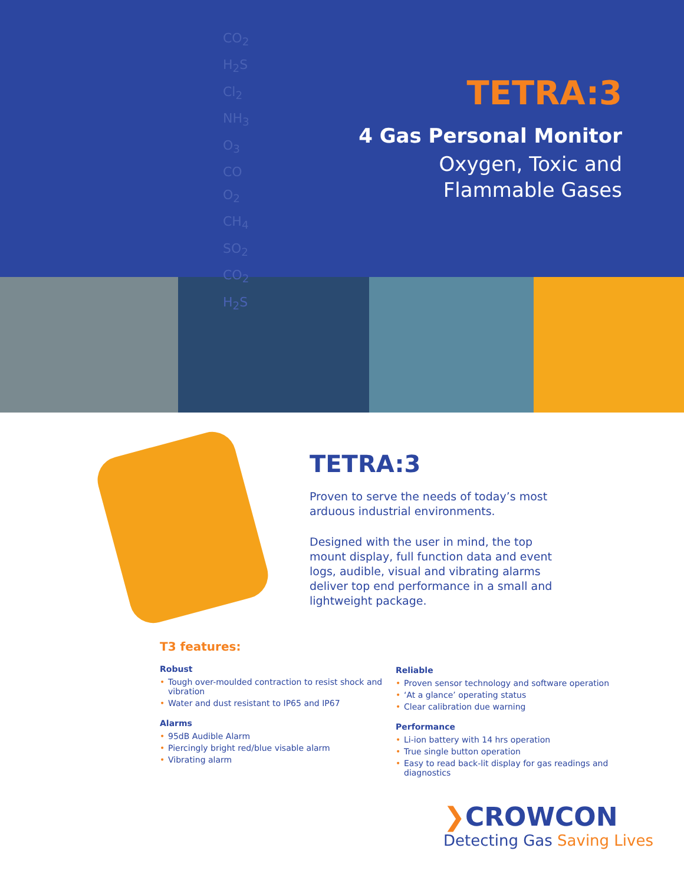CO<sub>2</sub>
H<sub>2</sub>S
Cl<sub>2</sub>
NH<sub>3</sub>
O<sub>3</sub>
CO
O<sub>2</sub>
CH<sub>4</sub>
SO<sub>2</sub>
CO<sub>2</sub>
H<sub>2</sub>S
TETRA:3
4 Gas Personal Monitor
Oxygen, Toxic and
Flammable Gases
TETRA:3
Proven to serve the needs of today’s most arduous industrial environments.
Designed with the user in mind, the top mount display, full function data and event logs, audible, visual and vibrating alarms deliver top end performance in a small and lightweight package.
T3 features:
Robust
• Tough over-moulded contraction to resist shock and vibration
• Water and dust resistant to IP65 and IP67
Alarms
• 95dB Audible Alarm
• Piercingly bright red/blue visable alarm
• Vibrating alarm
Reliable
• Proven sensor technology and software operation
• ‘At a glance’ operating status
• Clear calibration due warning
Performance
• Li-ion battery with 14 hrs operation
• True single button operation
• Easy to read back-lit display for gas readings and diagnostics
❯CROWCON
Detecting Gas Saving Lives